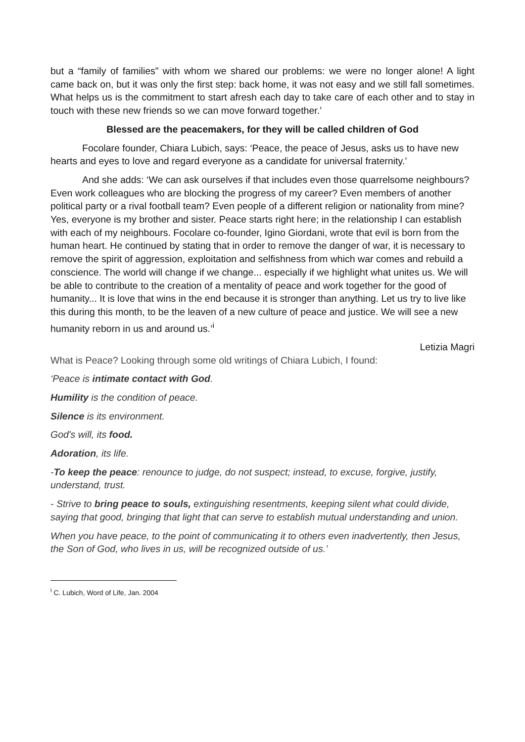but a “family of families” with whom we shared our problems: we were no longer alone! A light came back on, but it was only the first step: back home, it was not easy and we still fall sometimes. What helps us is the commitment to start afresh each day to take care of each other and to stay in touch with these new friends so we can move forward together.’
Blessed are the peacemakers, for they will be called children of God
Focolare founder, Chiara Lubich, says: ‘Peace, the peace of Jesus, asks us to have new hearts and eyes to love and regard everyone as a candidate for universal fraternity.’
And she adds: ‘We can ask ourselves if that includes even those quarrelsome neighbours? Even work colleagues who are blocking the progress of my career? Even members of another political party or a rival football team? Even people of a different religion or nationality from mine? Yes, everyone is my brother and sister. Peace starts right here; in the relationship I can establish with each of my neighbours. Focolare co-founder, Igino Giordani, wrote that evil is born from the human heart. He continued by stating that in order to remove the danger of war, it is necessary to remove the spirit of aggression, exploitation and selfishness from which war comes and rebuild a conscience. The world will change if we change... especially if we highlight what unites us. We will be able to contribute to the creation of a mentality of peace and work together for the good of humanity... It is love that wins in the end because it is stronger than anything. Let us try to live like this during this month, to be the leaven of a new culture of peace and justice. We will see a new humanity reborn in us and around us.’<sup>i</sup>
Letizia Magri
What is Peace? Looking through some old writings of Chiara Lubich, I found:
‘Peace is intimate contact with God.
Humility is the condition of peace.
Silence is its environment.
God's will, its food.
Adoration, its life.
-To keep the peace: renounce to judge, do not suspect; instead, to excuse, forgive, justify, understand, trust.
- Strive to bring peace to souls, extinguishing resentments, keeping silent what could divide, saying that good, bringing that light that can serve to establish mutual understanding and union.
When you have peace, to the point of communicating it to others even inadvertently, then Jesus, the Son of God, who lives in us, will be recognized outside of us.’
<sup>i</sup> C. Lubich, Word of Life, Jan. 2004